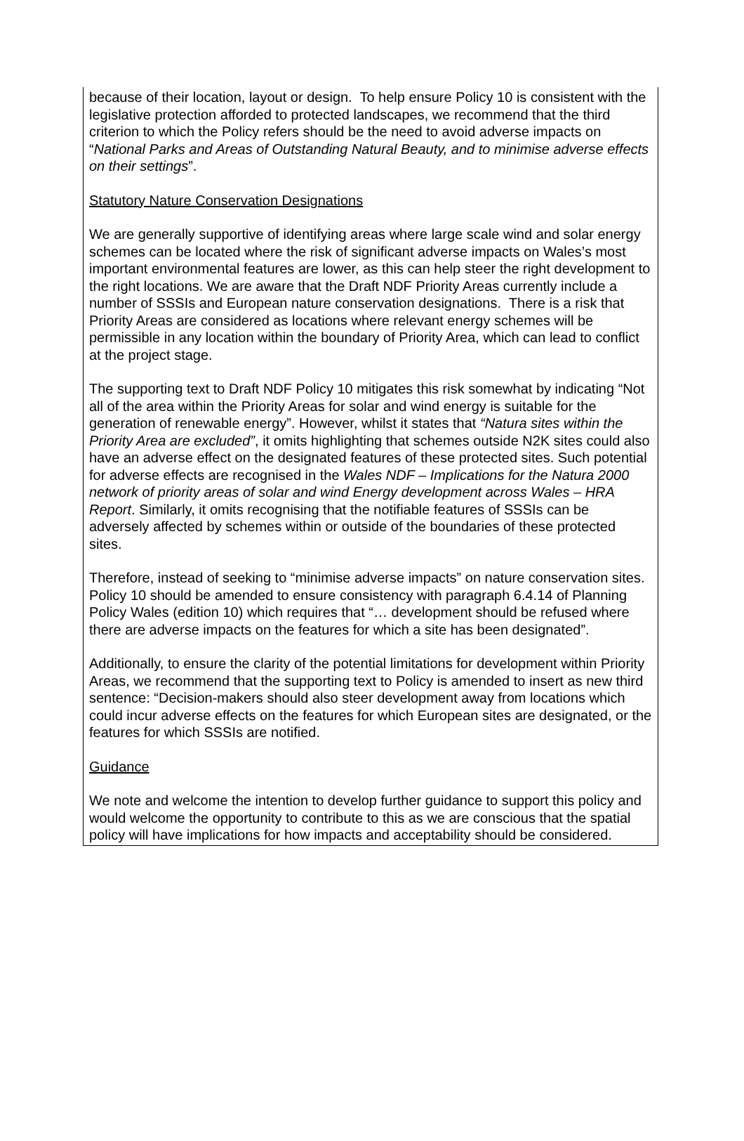because of their location, layout or design. To help ensure Policy 10 is consistent with the legislative protection afforded to protected landscapes, we recommend that the third criterion to which the Policy refers should be the need to avoid adverse impacts on “National Parks and Areas of Outstanding Natural Beauty, and to minimise adverse effects on their settings”.
Statutory Nature Conservation Designations
We are generally supportive of identifying areas where large scale wind and solar energy schemes can be located where the risk of significant adverse impacts on Wales’s most important environmental features are lower, as this can help steer the right development to the right locations. We are aware that the Draft NDF Priority Areas currently include a number of SSSIs and European nature conservation designations. There is a risk that Priority Areas are considered as locations where relevant energy schemes will be permissible in any location within the boundary of Priority Area, which can lead to conflict at the project stage.
The supporting text to Draft NDF Policy 10 mitigates this risk somewhat by indicating “Not all of the area within the Priority Areas for solar and wind energy is suitable for the generation of renewable energy”. However, whilst it states that “Natura sites within the Priority Area are excluded”, it omits highlighting that schemes outside N2K sites could also have an adverse effect on the designated features of these protected sites. Such potential for adverse effects are recognised in the Wales NDF – Implications for the Natura 2000 network of priority areas of solar and wind Energy development across Wales – HRA Report. Similarly, it omits recognising that the notifiable features of SSSIs can be adversely affected by schemes within or outside of the boundaries of these protected sites.
Therefore, instead of seeking to “minimise adverse impacts” on nature conservation sites. Policy 10 should be amended to ensure consistency with paragraph 6.4.14 of Planning Policy Wales (edition 10) which requires that “… development should be refused where there are adverse impacts on the features for which a site has been designated”.
Additionally, to ensure the clarity of the potential limitations for development within Priority Areas, we recommend that the supporting text to Policy is amended to insert as new third sentence: “Decision-makers should also steer development away from locations which could incur adverse effects on the features for which European sites are designated, or the features for which SSSIs are notified.
Guidance
We note and welcome the intention to develop further guidance to support this policy and would welcome the opportunity to contribute to this as we are conscious that the spatial policy will have implications for how impacts and acceptability should be considered.